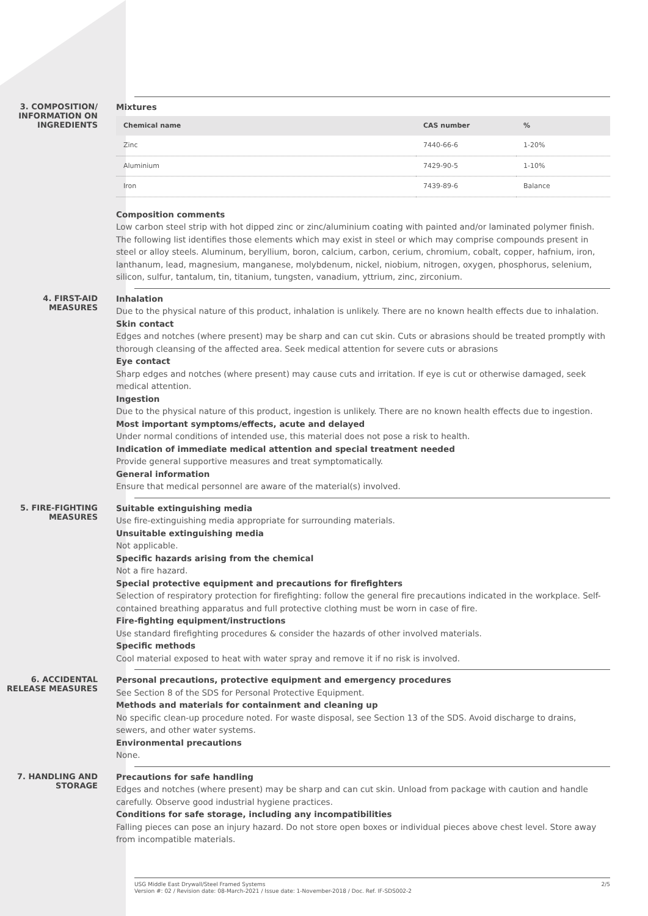3. COMPOSITION/
INFORMATION ON
INGREDIENTS
Mixtures
| Chemical name | CAS number | % |
| --- | --- | --- |
| Zinc | 7440-66-6 | 1-20% |
| Aluminium | 7429-90-5 | 1-10% |
| Iron | 7439-89-6 | Balance |
Composition comments
Low carbon steel strip with hot dipped zinc or zinc/aluminium coating with painted and/or laminated polymer finish. The following list identifies those elements which may exist in steel or which may comprise compounds present in steel or alloy steels. Aluminum, beryllium, boron, calcium, carbon, cerium, chromium, cobalt, copper, hafnium, iron, lanthanum, lead, magnesium, manganese, molybdenum, nickel, niobium, nitrogen, oxygen, phosphorus, selenium, silicon, sulfur, tantalum, tin, titanium, tungsten, vanadium, yttrium, zinc, zirconium.
4. FIRST-AID MEASURES
Inhalation
Due to the physical nature of this product, inhalation is unlikely. There are no known health effects due to inhalation.
Skin contact
Edges and notches (where present) may be sharp and can cut skin. Cuts or abrasions should be treated promptly with thorough cleansing of the affected area. Seek medical attention for severe cuts or abrasions
Eye contact
Sharp edges and notches (where present) may cause cuts and irritation. If eye is cut or otherwise damaged, seek medical attention.
Ingestion
Due to the physical nature of this product, ingestion is unlikely. There are no known health effects due to ingestion.
Most important symptoms/effects, acute and delayed
Under normal conditions of intended use, this material does not pose a risk to health.
Indication of immediate medical attention and special treatment needed
Provide general supportive measures and treat symptomatically.
General information
Ensure that medical personnel are aware of the material(s) involved.
5. FIRE-FIGHTING
MEASURES
Suitable extinguishing media
Use fire-extinguishing media appropriate for surrounding materials.
Unsuitable extinguishing media
Not applicable.
Specific hazards arising from the chemical
Not a fire hazard.
Special protective equipment and precautions for firefighters
Selection of respiratory protection for firefighting: follow the general fire precautions indicated in the workplace. Self-contained breathing apparatus and full protective clothing must be worn in case of fire.
Fire-fighting equipment/instructions
Use standard firefighting procedures & consider the hazards of other involved materials.
Specific methods
Cool material exposed to heat with water spray and remove it if no risk is involved.
6. ACCIDENTAL
RELEASE MEASURES
Personal precautions, protective equipment and emergency procedures
See Section 8 of the SDS for Personal Protective Equipment.
Methods and materials for containment and cleaning up
No specific clean-up procedure noted. For waste disposal, see Section 13 of the SDS. Avoid discharge to drains, sewers, and other water systems.
Environmental precautions
None.
7. HANDLING AND
STORAGE
Precautions for safe handling
Edges and notches (where present) may be sharp and can cut skin. Unload from package with caution and handle carefully. Observe good industrial hygiene practices.
Conditions for safe storage, including any incompatibilities
Falling pieces can pose an injury hazard. Do not store open boxes or individual pieces above chest level. Store away from incompatible materials.
USG Middle East Drywall/Steel Framed Systems
Version #: 02 / Revision date: 08-March-2021 / Issue date: 1-November-2018 / Doc. Ref. IF-SDS002-2
2/5